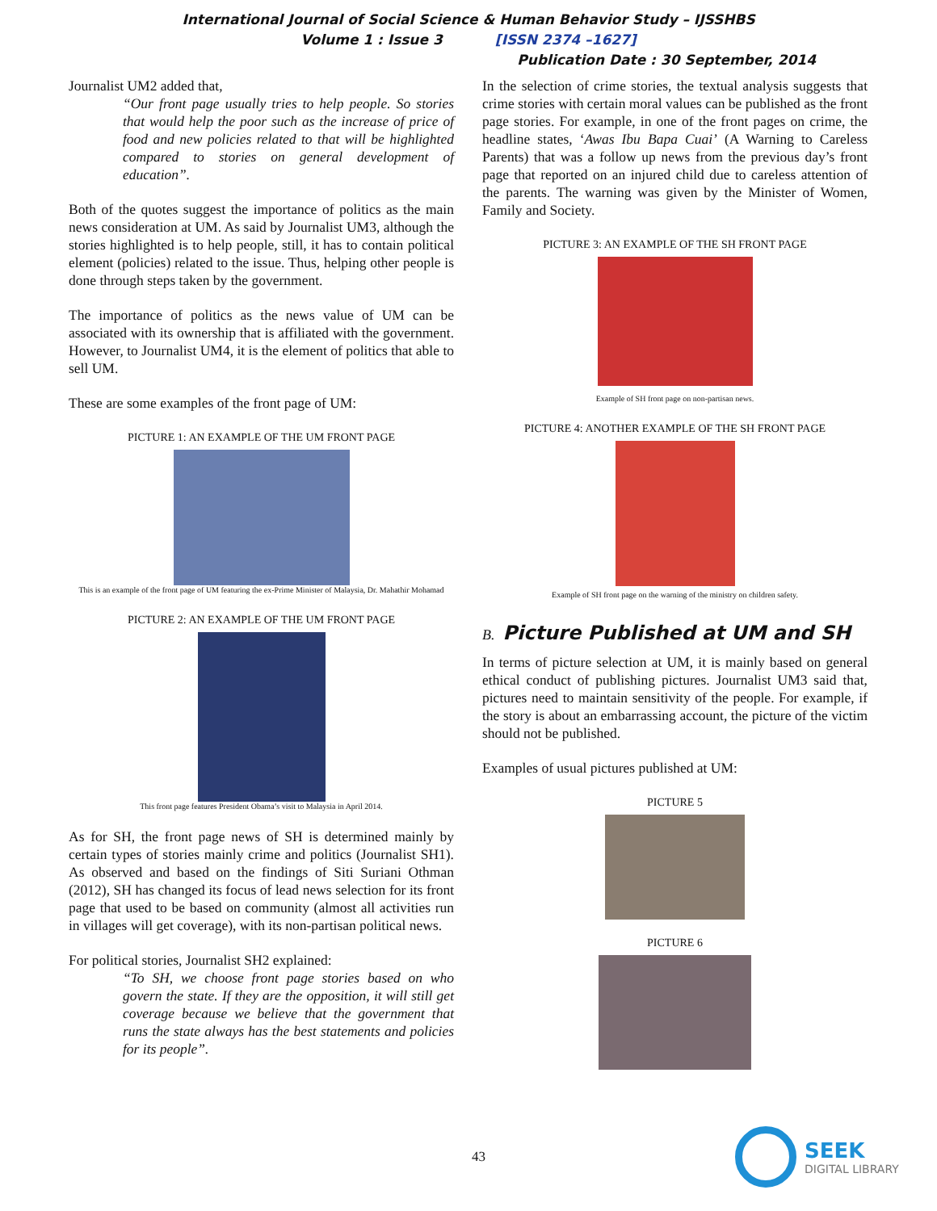International Journal of Social Science & Human Behavior Study – IJSSHBS
Volume 1 : Issue 3 [ISSN 2374 –1627]
Publication Date : 30 September, 2014
Journalist UM2 added that,
“Our front page usually tries to help people. So stories that would help the poor such as the increase of price of food and new policies related to that will be highlighted compared to stories on general development of education”.
Both of the quotes suggest the importance of politics as the main news consideration at UM. As said by Journalist UM3, although the stories highlighted is to help people, still, it has to contain political element (policies) related to the issue. Thus, helping other people is done through steps taken by the government.
The importance of politics as the news value of UM can be associated with its ownership that is affiliated with the government. However, to Journalist UM4, it is the element of politics that able to sell UM.
These are some examples of the front page of UM:
PICTURE 1: AN EXAMPLE OF THE UM FRONT PAGE
This is an example of the front page of UM featuring the ex-Prime Minister of Malaysia, Dr. Mahathir Mohamad
PICTURE 2: AN EXAMPLE OF THE UM FRONT PAGE
This front page features President Obama’s visit to Malaysia in April 2014.
As for SH, the front page news of SH is determined mainly by certain types of stories mainly crime and politics (Journalist SH1). As observed and based on the findings of Siti Suriani Othman (2012), SH has changed its focus of lead news selection for its front page that used to be based on community (almost all activities run in villages will get coverage), with its non-partisan political news.
For political stories, Journalist SH2 explained:
“To SH, we choose front page stories based on who govern the state. If they are the opposition, it will still get coverage because we believe that the government that runs the state always has the best statements and policies for its people”.
In the selection of crime stories, the textual analysis suggests that crime stories with certain moral values can be published as the front page stories. For example, in one of the front pages on crime, the headline states, ‘Awas Ibu Bapa Cuai’ (A Warning to Careless Parents) that was a follow up news from the previous day’s front page that reported on an injured child due to careless attention of the parents. The warning was given by the Minister of Women, Family and Society.
PICTURE 3: AN EXAMPLE OF THE SH FRONT PAGE
Example of SH front page on non-partisan news.
PICTURE 4: ANOTHER EXAMPLE OF THE SH FRONT PAGE
Example of SH front page on the warning of the ministry on children safety.
B. Picture Published at UM and SH
In terms of picture selection at UM, it is mainly based on general ethical conduct of publishing pictures. Journalist UM3 said that, pictures need to maintain sensitivity of the people. For example, if the story is about an embarrassing account, the picture of the victim should not be published.
Examples of usual pictures published at UM:
PICTURE 5
PICTURE 6
43
SEEK
DIGITAL LIBRARY